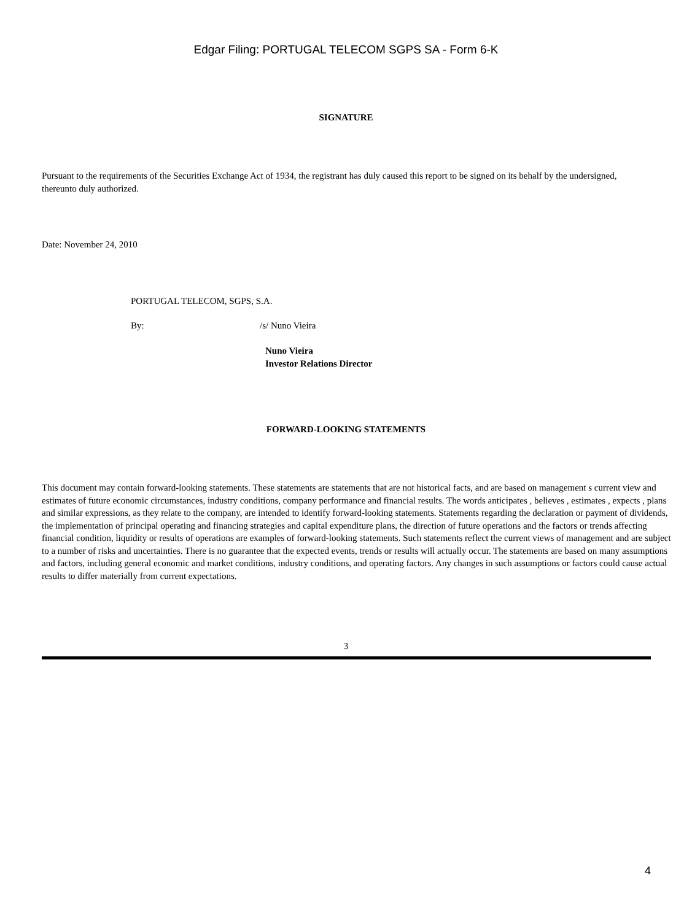Edgar Filing: PORTUGAL TELECOM SGPS SA - Form 6-K
SIGNATURE
Pursuant to the requirements of the Securities Exchange Act of 1934, the registrant has duly caused this report to be signed on its behalf by the undersigned, thereunto duly authorized.
Date: November 24, 2010
PORTUGAL TELECOM, SGPS, S.A.
By: /s/ Nuno Vieira
Nuno Vieira
Investor Relations Director
FORWARD-LOOKING STATEMENTS
This document may contain forward-looking statements. These statements are statements that are not historical facts, and are based on management s current view and estimates of future economic circumstances, industry conditions, company performance and financial results. The words anticipates , believes , estimates , expects , plans and similar expressions, as they relate to the company, are intended to identify forward-looking statements. Statements regarding the declaration or payment of dividends, the implementation of principal operating and financing strategies and capital expenditure plans, the direction of future operations and the factors or trends affecting financial condition, liquidity or results of operations are examples of forward-looking statements. Such statements reflect the current views of management and are subject to a number of risks and uncertainties. There is no guarantee that the expected events, trends or results will actually occur. The statements are based on many assumptions and factors, including general economic and market conditions, industry conditions, and operating factors. Any changes in such assumptions or factors could cause actual results to differ materially from current expectations.
3
4